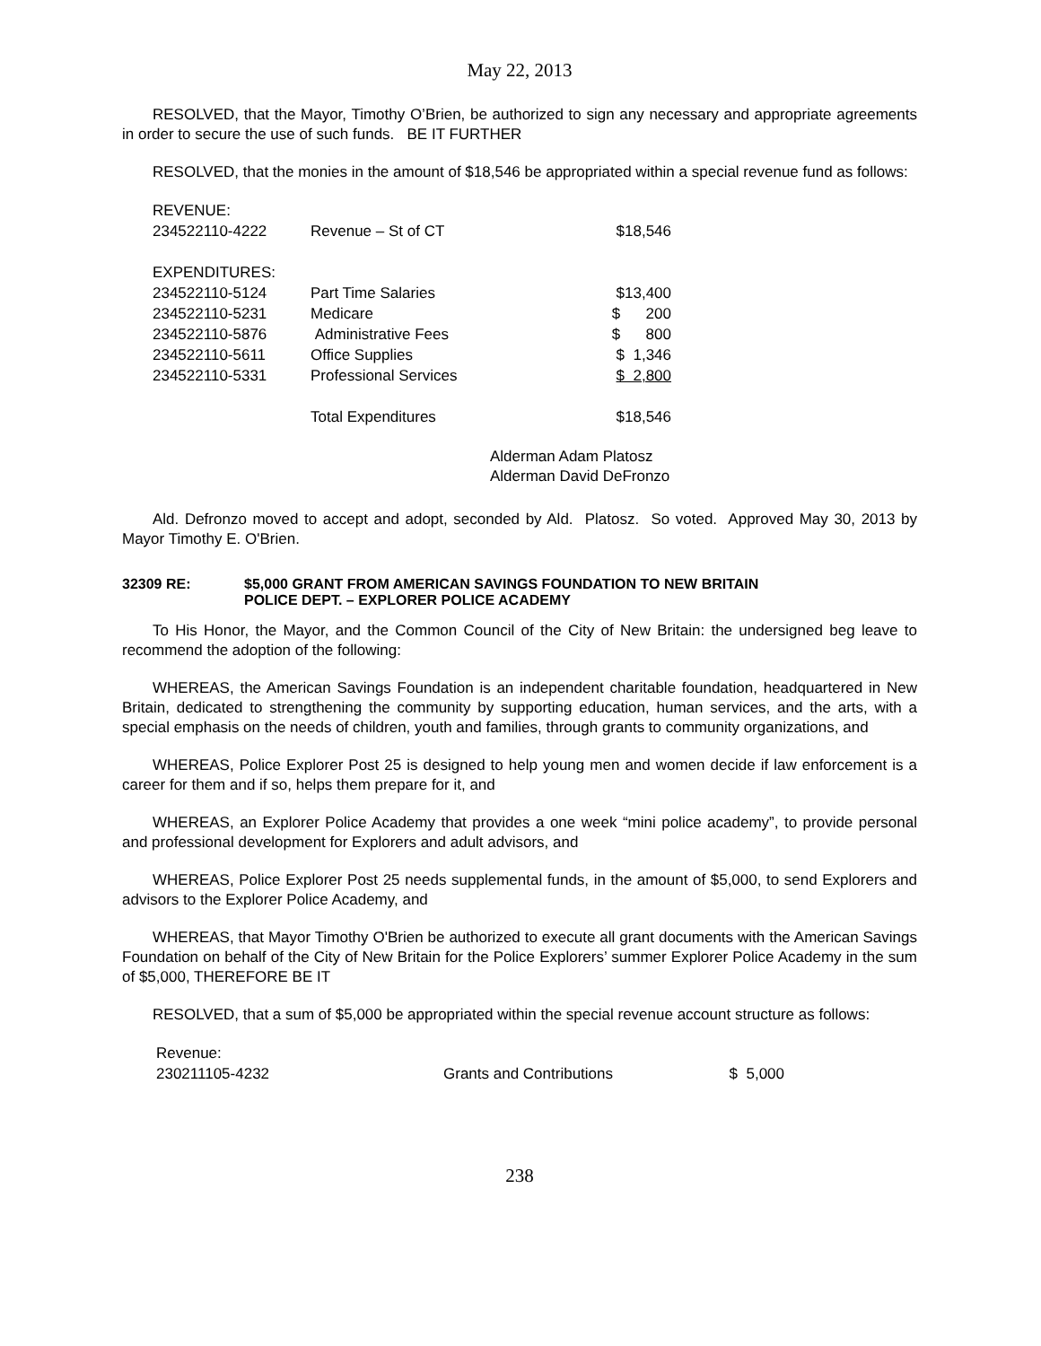May 22, 2013
RESOLVED, that the Mayor, Timothy O’Brien, be authorized to sign any necessary and appropriate agreements in order to secure the use of such funds. BE IT FURTHER
RESOLVED, that the monies in the amount of $18,546 be appropriated within a special revenue fund as follows:
| REVENUE: | | |
| 234522110-4222 | Revenue – St of CT | $18,546 |
| EXPENDITURES: | | |
| 234522110-5124 | Part Time Salaries | $13,400 |
| 234522110-5231 | Medicare | $ 200 |
| 234522110-5876 | Administrative Fees | $ 800 |
| 234522110-5611 | Office Supplies | $ 1,346 |
| 234522110-5331 | Professional Services | $ 2,800 |
| | Total Expenditures | $18,546 |
Alderman Adam Platosz
Alderman David DeFronzo
Ald. Defronzo moved to accept and adopt, seconded by Ald. Platosz. So voted. Approved May 30, 2013 by Mayor Timothy E. O'Brien.
32309 RE: $5,000 GRANT FROM AMERICAN SAVINGS FOUNDATION TO NEW BRITAIN
POLICE DEPT. – EXPLORER POLICE ACADEMY
To His Honor, the Mayor, and the Common Council of the City of New Britain: the undersigned beg leave to recommend the adoption of the following:
WHEREAS, the American Savings Foundation is an independent charitable foundation, headquartered in New Britain, dedicated to strengthening the community by supporting education, human services, and the arts, with a special emphasis on the needs of children, youth and families, through grants to community organizations, and
WHEREAS, Police Explorer Post 25 is designed to help young men and women decide if law enforcement is a career for them and if so, helps them prepare for it, and
WHEREAS, an Explorer Police Academy that provides a one week “mini police academy”, to provide personal and professional development for Explorers and adult advisors, and
WHEREAS, Police Explorer Post 25 needs supplemental funds, in the amount of $5,000, to send Explorers and advisors to the Explorer Police Academy, and
WHEREAS, that Mayor Timothy O'Brien be authorized to execute all grant documents with the American Savings Foundation on behalf of the City of New Britain for the Police Explorers’ summer Explorer Police Academy in the sum of $5,000, THEREFORE BE IT
RESOLVED, that a sum of $5,000 be appropriated within the special revenue account structure as follows:
| Revenue: | | |
| 230211105-4232 | Grants and Contributions | $ 5,000 |
238